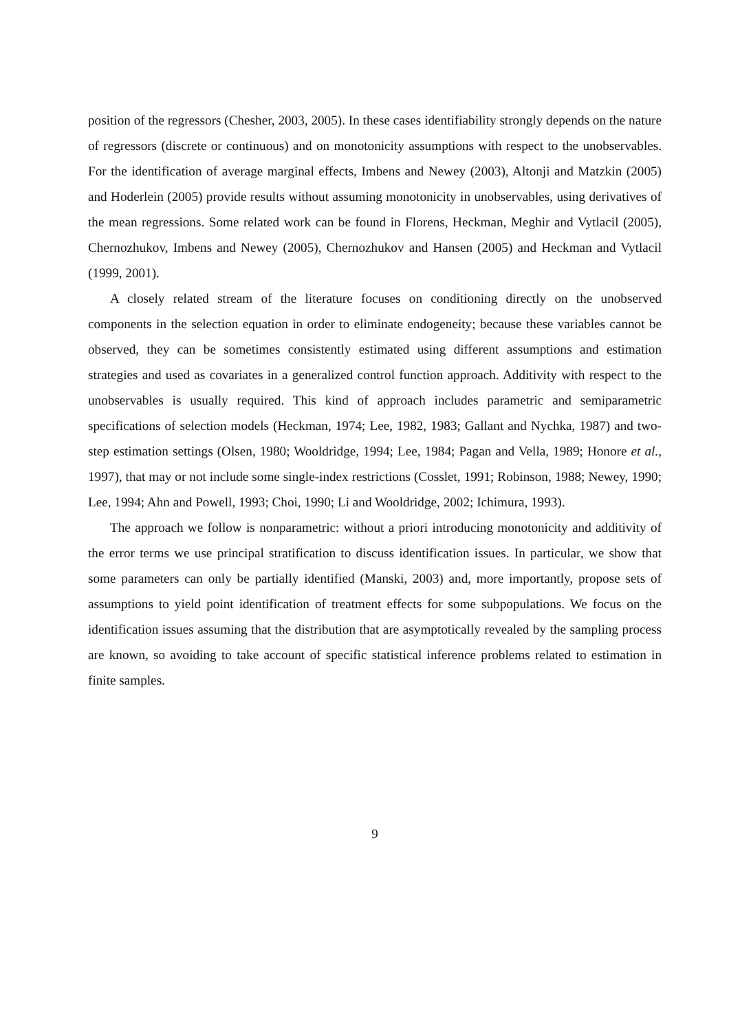position of the regressors (Chesher, 2003, 2005). In these cases identifiability strongly depends on the nature of regressors (discrete or continuous) and on monotonicity assumptions with respect to the unobservables. For the identification of average marginal effects, Imbens and Newey (2003), Altonji and Matzkin (2005) and Hoderlein (2005) provide results without assuming monotonicity in unobservables, using derivatives of the mean regressions. Some related work can be found in Florens, Heckman, Meghir and Vytlacil (2005), Chernozhukov, Imbens and Newey (2005), Chernozhukov and Hansen (2005) and Heckman and Vytlacil (1999, 2001).
A closely related stream of the literature focuses on conditioning directly on the unobserved components in the selection equation in order to eliminate endogeneity; because these variables cannot be observed, they can be sometimes consistently estimated using different assumptions and estimation strategies and used as covariates in a generalized control function approach. Additivity with respect to the unobservables is usually required. This kind of approach includes parametric and semiparametric specifications of selection models (Heckman, 1974; Lee, 1982, 1983; Gallant and Nychka, 1987) and two-step estimation settings (Olsen, 1980; Wooldridge, 1994; Lee, 1984; Pagan and Vella, 1989; Honore et al., 1997), that may or not include some single-index restrictions (Cosslet, 1991; Robinson, 1988; Newey, 1990; Lee, 1994; Ahn and Powell, 1993; Choi, 1990; Li and Wooldridge, 2002; Ichimura, 1993).
The approach we follow is nonparametric: without a priori introducing monotonicity and additivity of the error terms we use principal stratification to discuss identification issues. In particular, we show that some parameters can only be partially identified (Manski, 2003) and, more importantly, propose sets of assumptions to yield point identification of treatment effects for some subpopulations. We focus on the identification issues assuming that the distribution that are asymptotically revealed by the sampling process are known, so avoiding to take account of specific statistical inference problems related to estimation in finite samples.
9